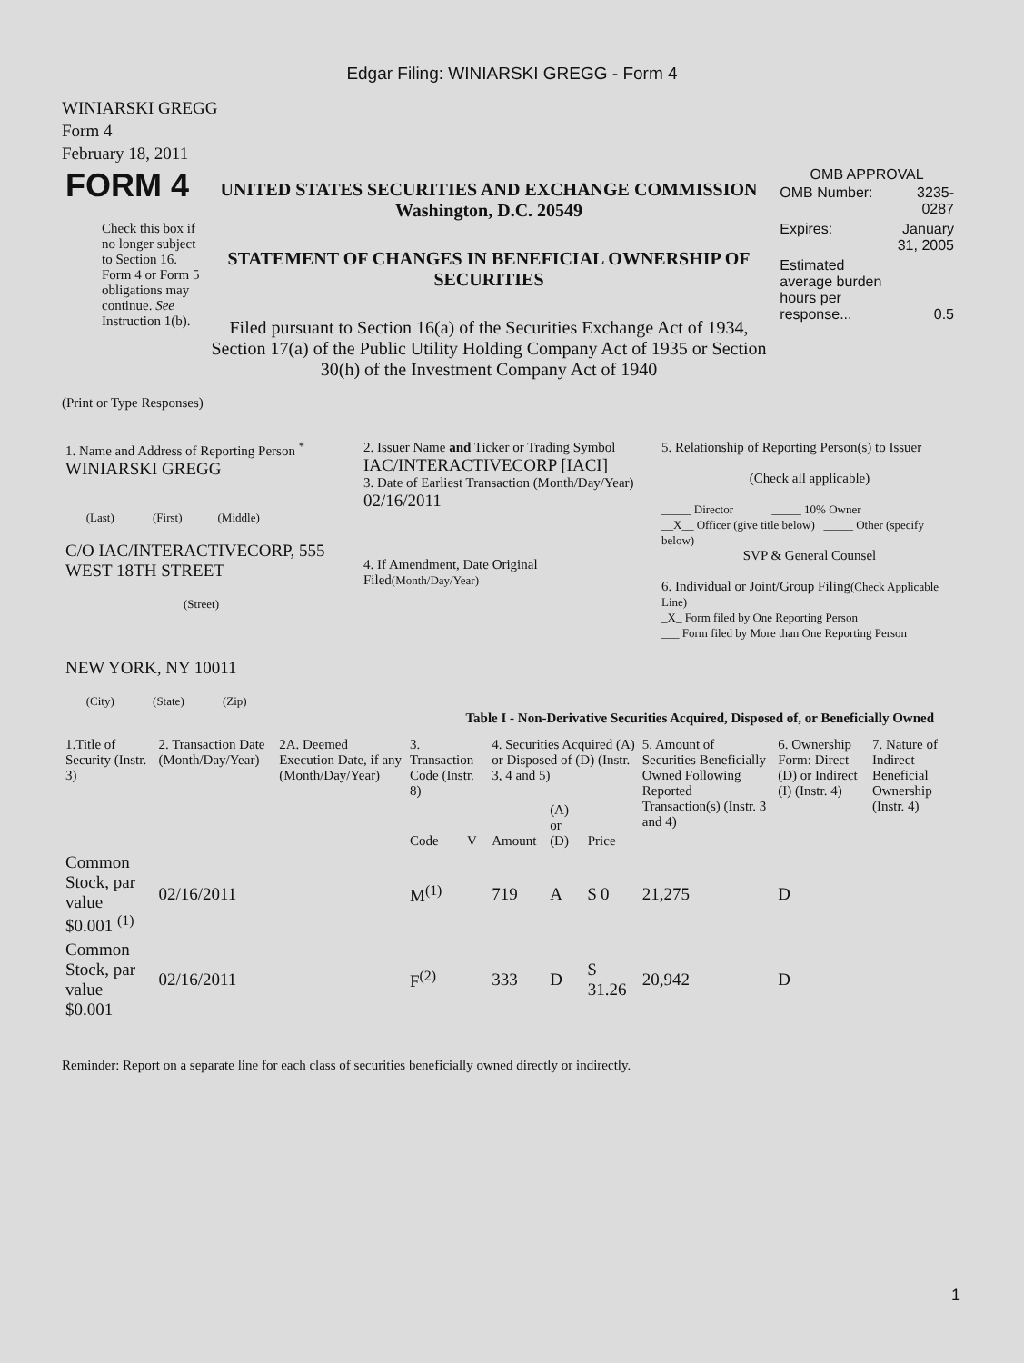Edgar Filing: WINIARSKI GREGG - Form 4
WINIARSKI GREGG
Form 4
February 18, 2011
| FORM 4 Check this box if no longer subject to Section 16. Form 4 or Form 5 obligations may continue. See Instruction 1(b). | UNITED STATES SECURITIES AND EXCHANGE COMMISSION Washington, D.C. 20549 STATEMENT OF CHANGES IN BENEFICIAL OWNERSHIP OF SECURITIES Filed pursuant to Section 16(a) of the Securities Exchange Act of 1934, Section 17(a) of the Public Utility Holding Company Act of 1935 or Section 30(h) of the Investment Company Act of 1940 | OMB APPROVAL / OMB Number: / 3235-0287 / / Expires: / January 31, 2005 / / Estimated average burden hours per response... / 0.5 / |
(Print or Type Responses)
| 1. Name and Address of Reporting Person <sup>*</sup> WINIARSKI GREGG (Last) (First) (Middle) C/O IAC/INTERACTIVECORP, 555 WEST 18TH STREET (Street) NEW YORK, NY 10011 (City) (State) (Zip) | 2. Issuer Name and Ticker or Trading Symbol IAC/INTERACTIVECORP [IACI] 3. Date of Earliest Transaction (Month/Day/Year) 02/16/2011 4. If Amendment, Date Original Filed (Month/Day/Year) | 5. Relationship of Reporting Person(s) to Issuer (Check all applicable) _____ Director _____ 10% Owner __X__ Officer (give title below) _____ Other (specify below) SVP & General Counsel 6. Individual or Joint/Group Filing (Check Applicable Line) _X_ Form filed by One Reporting Person ___ Form filed by More than One Reporting Person |
Table I - Non-Derivative Securities Acquired, Disposed of, or Beneficially Owned
| 1.Title of Security (Instr. 3) | 2. Transaction Date (Month/Day/Year) | 2A. Deemed Execution Date, if any (Month/Day/Year) | 3. Transaction Code (Instr. 8) | | 4. Securities Acquired (A) or Disposed of (D) (Instr. 3, 4 and 5) | | | 5. Amount of Securities Beneficially Owned Following Reported Transaction(s) (Instr. 3 and 4) | 6. Ownership Form: Direct (D) or Indirect (I) (Instr. 4) | 7. Nature of Indirect Beneficial Ownership (Instr. 4) |
| --- | --- | --- | --- | --- | --- | --- | --- | --- | --- | --- |
| | | | Code | V | Amount | (A) or (D) | Price | | | |
| Common Stock, par value $0.001 <sup>(1)</sup> | 02/16/2011 | | M<sup>(1)</sup> | | 719 | A | $ 0 | 21,275 | D | |
| Common Stock, par value $0.001 | 02/16/2011 | | F<sup>(2)</sup> | | 333 | D | $ 31.26 | 20,942 | D | |
Reminder: Report on a separate line for each class of securities beneficially owned directly or indirectly.
1